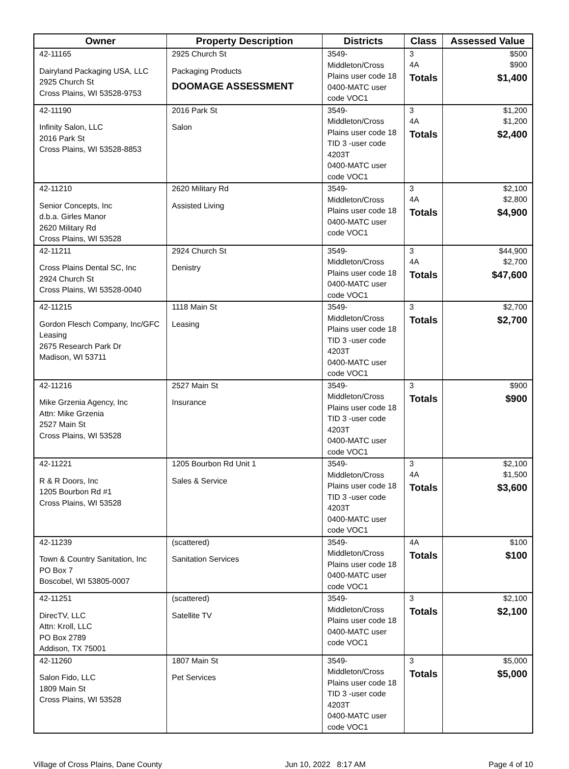| Owner | Property Description | Districts | Class | Assessed Value |
| --- | --- | --- | --- | --- |
| 42-11165 Dairyland Packaging USA, LLC 2925 Church St Cross Plains, WI 53528-9753 | 2925 Church St Packaging Products DOOMAGE ASSESSMENT | 3549-Middleton/Cross Plains user code 18 0400-MATC user code VOC1 | 3 4A Totals | $500 $900 $1,400 |
| 42-11190 Infinity Salon, LLC 2016 Park St Cross Plains, WI 53528-8853 | 2016 Park St Salon | 3549-Middleton/Cross Plains user code 18 TID 3 -user code 4203T 0400-MATC user code VOC1 | 3 4A Totals | $1,200 $1,200 $2,400 |
| 42-11210 Senior Concepts, Inc d.b.a. Girles Manor 2620 Military Rd Cross Plains, WI 53528 | 2620 Military Rd Assisted Living | 3549-Middleton/Cross Plains user code 18 0400-MATC user code VOC1 | 3 4A Totals | $2,100 $2,800 $4,900 |
| 42-11211 Cross Plains Dental SC, Inc 2924 Church St Cross Plains, WI 53528-0040 | 2924 Church St Denistry | 3549-Middleton/Cross Plains user code 18 0400-MATC user code VOC1 | 3 4A Totals | $44,900 $2,700 $47,600 |
| 42-11215 Gordon Flesch Company, Inc/GFC Leasing 2675 Research Park Dr Madison, WI 53711 | 1118 Main St Leasing | 3549-Middleton/Cross Plains user code 18 TID 3 -user code 4203T 0400-MATC user code VOC1 | 3 Totals | $2,700 $2,700 |
| 42-11216 Mike Grzenia Agency, Inc Attn: Mike Grzenia 2527 Main St Cross Plains, WI 53528 | 2527 Main St Insurance | 3549-Middleton/Cross Plains user code 18 TID 3 -user code 4203T 0400-MATC user code VOC1 | 3 Totals | $900 $900 |
| 42-11221 R & R Doors, Inc 1205 Bourbon Rd #1 Cross Plains, WI 53528 | 1205 Bourbon Rd Unit 1 Sales & Service | 3549-Middleton/Cross Plains user code 18 TID 3 -user code 4203T 0400-MATC user code VOC1 | 3 4A Totals | $2,100 $1,500 $3,600 |
| 42-11239 Town & Country Sanitation, Inc PO Box 7 Boscobel, WI 53805-0007 | (scattered) Sanitation Services | 3549-Middleton/Cross Plains user code 18 0400-MATC user code VOC1 | 4A Totals | $100 $100 |
| 42-11251 DirecTV, LLC Attn: Kroll, LLC PO Box 2789 Addison, TX 75001 | (scattered) Satellite TV | 3549-Middleton/Cross Plains user code 18 0400-MATC user code VOC1 | 3 Totals | $2,100 $2,100 |
| 42-11260 Salon Fido, LLC 1809 Main St Cross Plains, WI 53528 | 1807 Main St Pet Services | 3549-Middleton/Cross Plains user code 18 TID 3 -user code 4203T 0400-MATC user code VOC1 | 3 Totals | $5,000 $5,000 |
Village of Cross Plains, Dane County Jun 10, 2022 8:17 AM Page 4 of 10